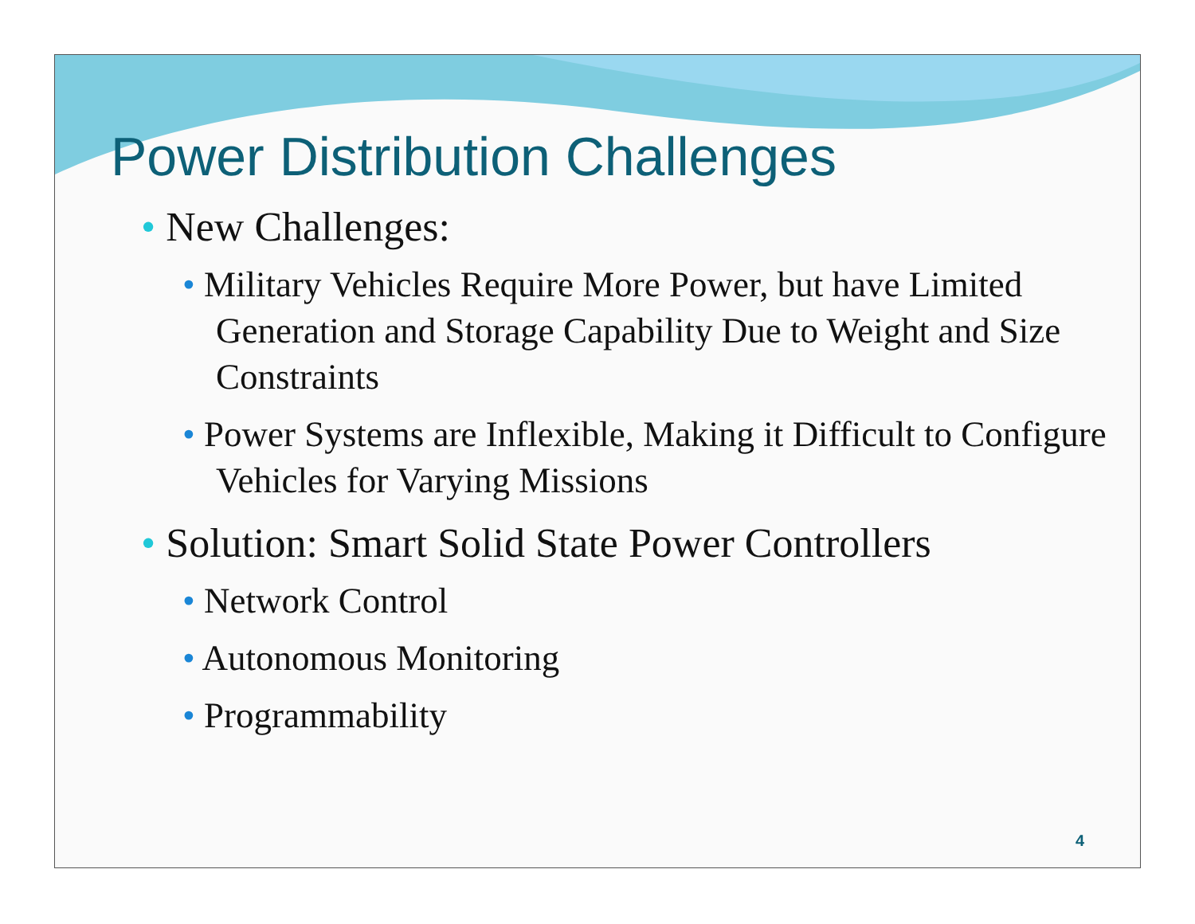Power Distribution Challenges
• New Challenges:
• Military Vehicles Require More Power, but have Limited Generation and Storage Capability Due to Weight and Size Constraints
• Power Systems are Inflexible, Making it Difficult to Configure Vehicles for Varying Missions
• Solution: Smart Solid State Power Controllers
• Network Control
• Autonomous Monitoring
• Programmability
4